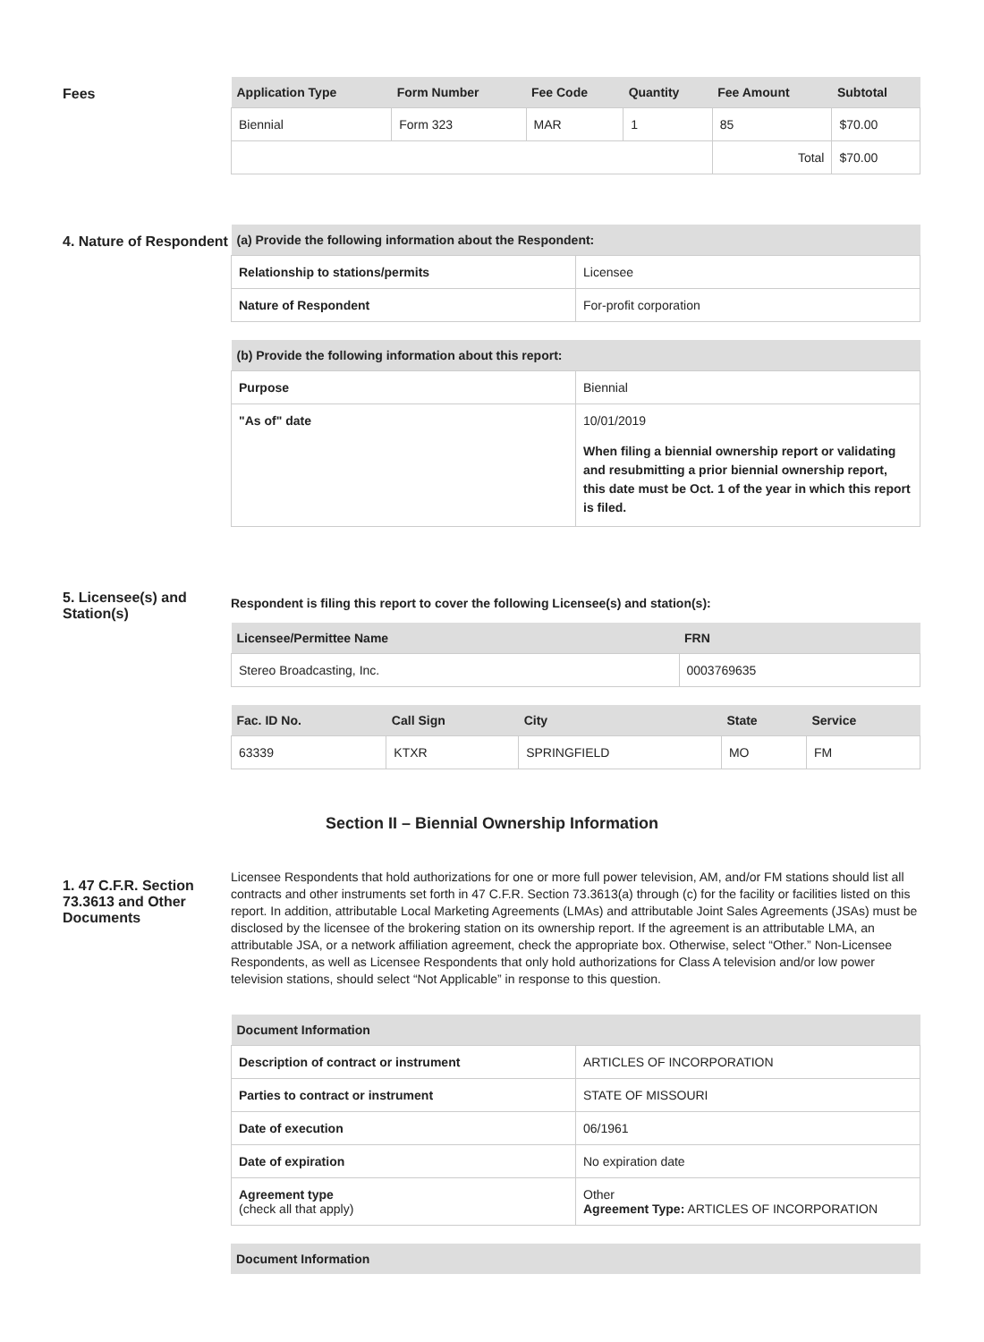Fees
| Application Type | Form Number | Fee Code | Quantity | Fee Amount | Subtotal |
| --- | --- | --- | --- | --- | --- |
| Biennial | Form 323 | MAR | 1 | 85 | $70.00 |
| | | | | Total | $70.00 |
4. Nature of Respondent
| (a) Provide the following information about the Respondent: | |
| --- | --- |
| Relationship to stations/permits | Licensee |
| Nature of Respondent | For-profit corporation |
| (b) Provide the following information about this report: | |
| --- | --- |
| Purpose | Biennial |
| "As of" date | 10/01/2019 When filing a biennial ownership report or validating and resubmitting a prior biennial ownership report, this date must be Oct. 1 of the year in which this report is filed. |
5. Licensee(s) and Station(s)
Respondent is filing this report to cover the following Licensee(s) and station(s):
| Licensee/Permittee Name | FRN |
| --- | --- |
| Stereo Broadcasting, Inc. | 0003769635 |
| Fac. ID No. | Call Sign | City | State | Service |
| --- | --- | --- | --- | --- |
| 63339 | KTXR | SPRINGFIELD | MO | FM |
Section II – Biennial Ownership Information
1. 47 C.F.R. Section 73.3613 and Other Documents
Licensee Respondents that hold authorizations for one or more full power television, AM, and/or FM stations should list all contracts and other instruments set forth in 47 C.F.R. Section 73.3613(a) through (c) for the facility or facilities listed on this report. In addition, attributable Local Marketing Agreements (LMAs) and attributable Joint Sales Agreements (JSAs) must be disclosed by the licensee of the brokering station on its ownership report. If the agreement is an attributable LMA, an attributable JSA, or a network affiliation agreement, check the appropriate box. Otherwise, select “Other.” Non-Licensee Respondents, as well as Licensee Respondents that only hold authorizations for Class A television and/or low power television stations, should select “Not Applicable” in response to this question.
| Document Information | |
| --- | --- |
| Description of contract or instrument | ARTICLES OF INCORPORATION |
| Parties to contract or instrument | STATE OF MISSOURI |
| Date of execution | 06/1961 |
| Date of expiration | No expiration date |
| Agreement type (check all that apply) | Other Agreement Type: ARTICLES OF INCORPORATION |
| Document Information |
| --- |